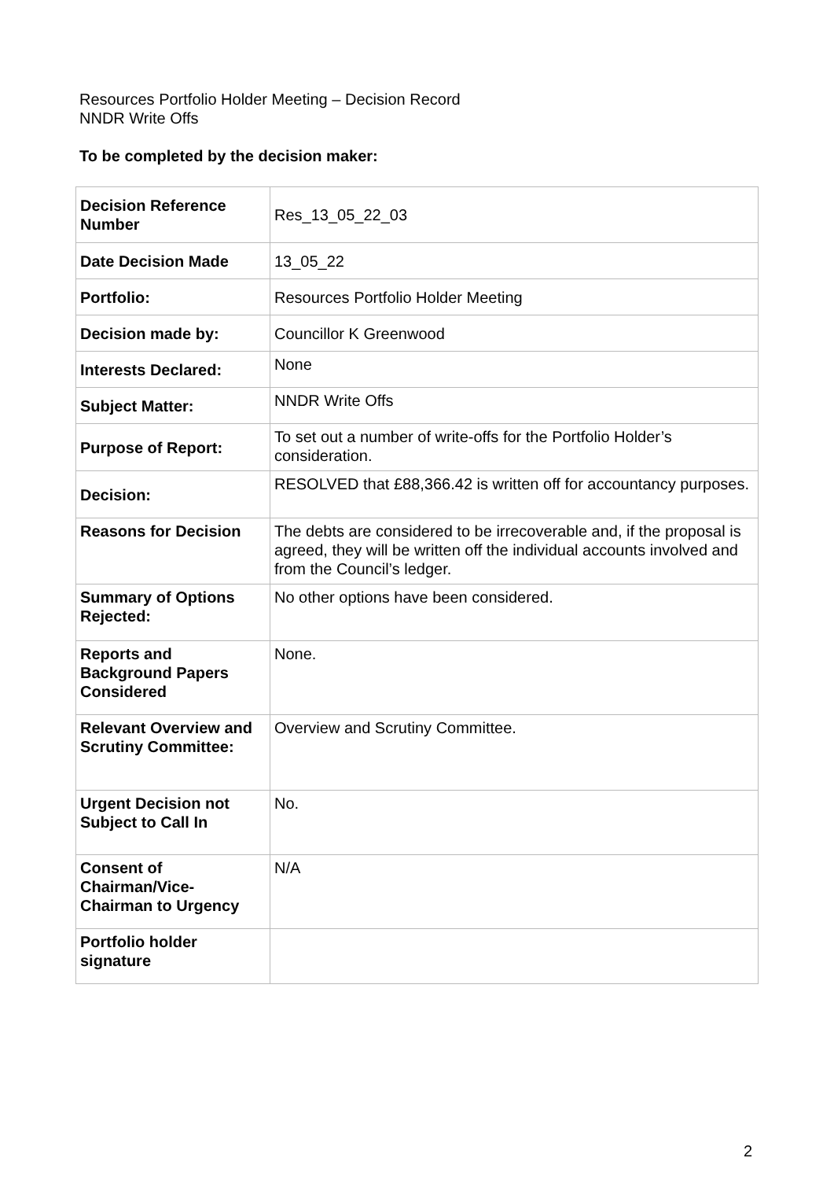Resources Portfolio Holder Meeting – Decision Record
NNDR Write Offs
To be completed by the decision maker:
| Decision Reference Number | Res_13_05_22_03 |
| Date Decision Made | 13_05_22 |
| Portfolio: | Resources Portfolio Holder Meeting |
| Decision made by: | Councillor K Greenwood |
| Interests Declared: | None |
| Subject Matter: | NNDR Write Offs |
| Purpose of Report: | To set out a number of write-offs for the Portfolio Holder’s consideration. |
| Decision: | RESOLVED that £88,366.42 is written off for accountancy purposes. |
| Reasons for Decision | The debts are considered to be irrecoverable and, if the proposal is agreed, they will be written off the individual accounts involved and from the Council’s ledger. |
| Summary of Options Rejected: | No other options have been considered. |
| Reports and Background Papers Considered | None. |
| Relevant Overview and Scrutiny Committee: | Overview and Scrutiny Committee. |
| Urgent Decision not Subject to Call In | No. |
| Consent of Chairman/Vice-Chairman to Urgency | N/A |
| Portfolio holder signature | |
2